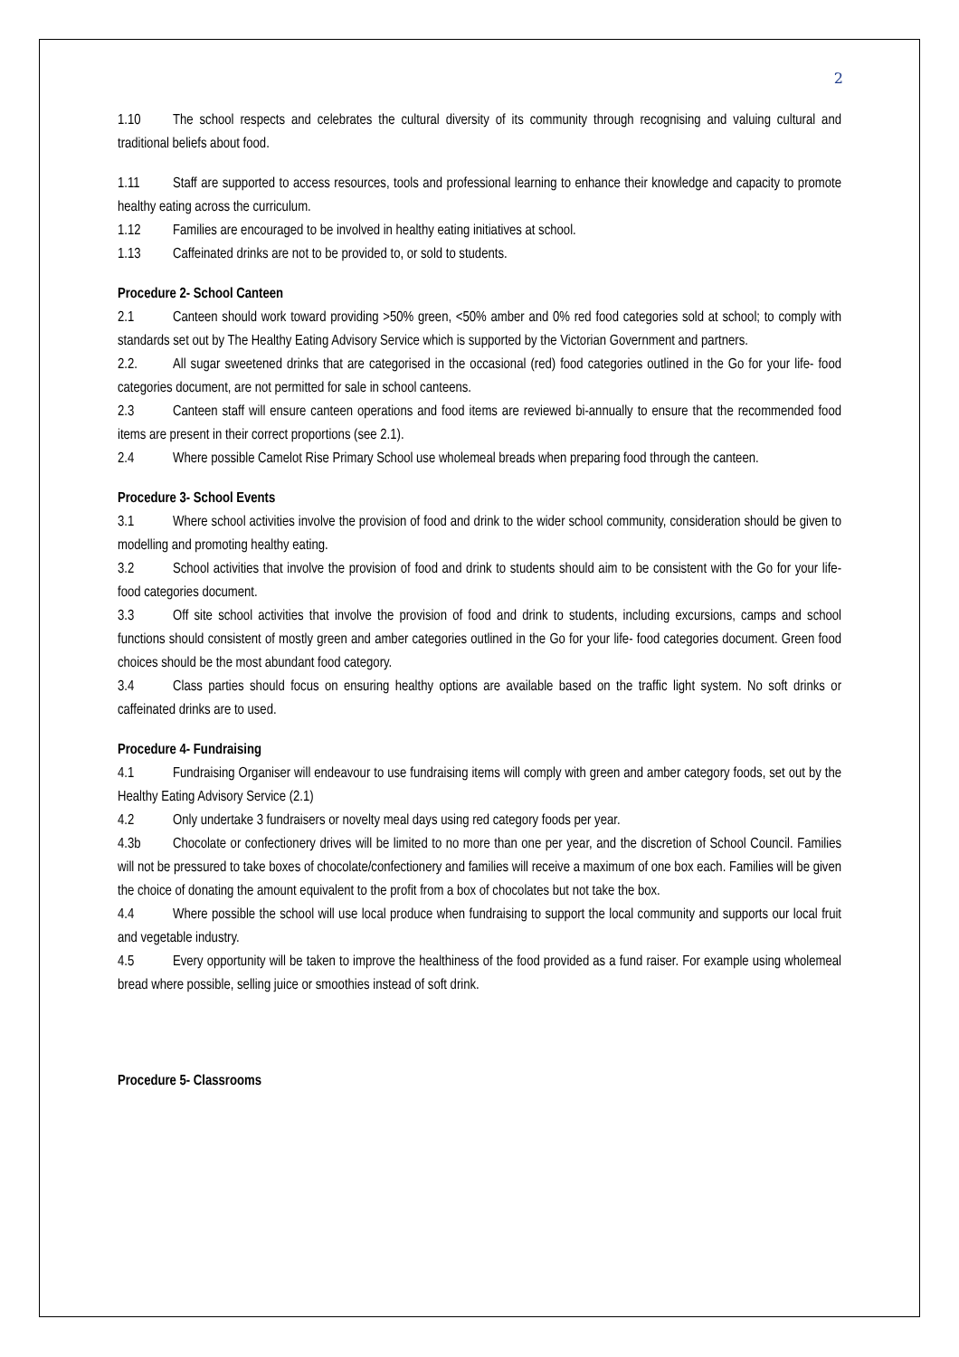2
1.10 The school respects and celebrates the cultural diversity of its community through recognising and valuing cultural and traditional beliefs about food.
1.11 Staff are supported to access resources, tools and professional learning to enhance their knowledge and capacity to promote healthy eating across the curriculum.
1.12 Families are encouraged to be involved in healthy eating initiatives at school.
1.13 Caffeinated drinks are not to be provided to, or sold to students.
Procedure 2- School Canteen
2.1 Canteen should work toward providing >50% green, <50% amber and 0% red food categories sold at school; to comply with standards set out by The Healthy Eating Advisory Service which is supported by the Victorian Government and partners.
2.2. All sugar sweetened drinks that are categorised in the occasional (red) food categories outlined in the Go for your life- food categories document, are not permitted for sale in school canteens.
2.3 Canteen staff will ensure canteen operations and food items are reviewed bi-annually to ensure that the recommended food items are present in their correct proportions (see 2.1).
2.4 Where possible Camelot Rise Primary School use wholemeal breads when preparing food through the canteen.
Procedure 3- School Events
3.1 Where school activities involve the provision of food and drink to the wider school community, consideration should be given to modelling and promoting healthy eating.
3.2 School activities that involve the provision of food and drink to students should aim to be consistent with the Go for your life- food categories document.
3.3 Off site school activities that involve the provision of food and drink to students, including excursions, camps and school functions should consistent of mostly green and amber categories outlined in the Go for your life- food categories document. Green food choices should be the most abundant food category.
3.4 Class parties should focus on ensuring healthy options are available based on the traffic light system. No soft drinks or caffeinated drinks are to used.
Procedure 4- Fundraising
4.1 Fundraising Organiser will endeavour to use fundraising items will comply with green and amber category foods, set out by the Healthy Eating Advisory Service (2.1)
4.2 Only undertake 3 fundraisers or novelty meal days using red category foods per year.
4.3b Chocolate or confectionery drives will be limited to no more than one per year, and the discretion of School Council. Families will not be pressured to take boxes of chocolate/confectionery and families will receive a maximum of one box each. Families will be given the choice of donating the amount equivalent to the profit from a box of chocolates but not take the box.
4.4 Where possible the school will use local produce when fundraising to support the local community and supports our local fruit and vegetable industry.
4.5 Every opportunity will be taken to improve the healthiness of the food provided as a fund raiser. For example using wholemeal bread where possible, selling juice or smoothies instead of soft drink.
Procedure 5- Classrooms